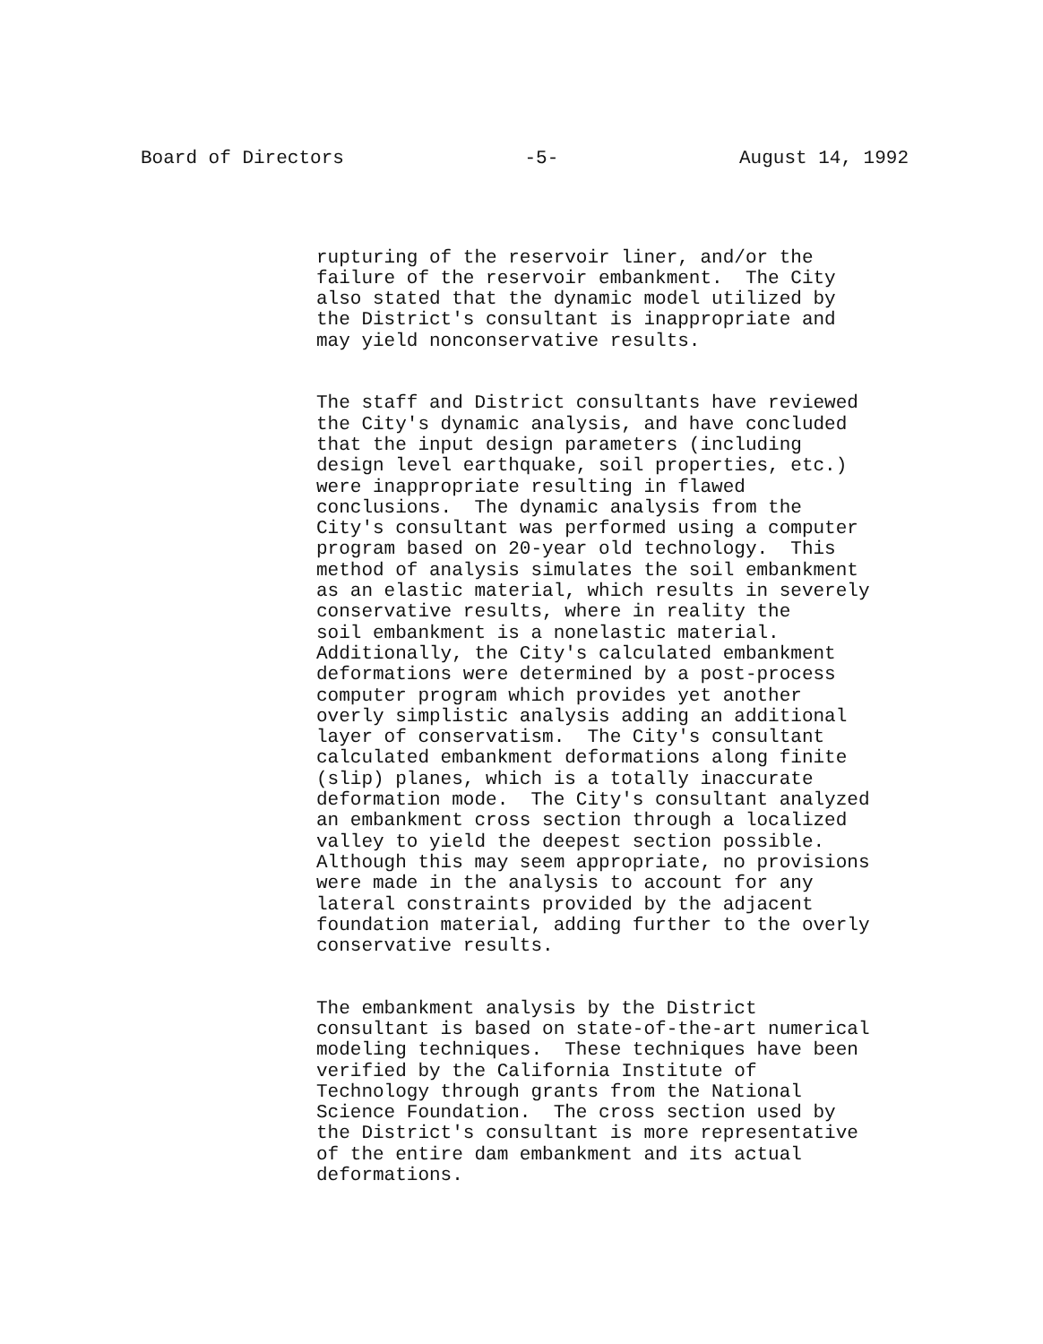Board of Directors -5- August 14, 1992
rupturing of the reservoir liner, and/or the failure of the reservoir embankment. The City also stated that the dynamic model utilized by the District's consultant is inappropriate and may yield nonconservative results.
The staff and District consultants have reviewed the City's dynamic analysis, and have concluded that the input design parameters (including design level earthquake, soil properties, etc.) were inappropriate resulting in flawed conclusions. The dynamic analysis from the City's consultant was performed using a computer program based on 20-year old technology. This method of analysis simulates the soil embankment as an elastic material, which results in severely conservative results, where in reality the soil embankment is a nonelastic material. Additionally, the City's calculated embankment deformations were determined by a post-process computer program which provides yet another overly simplistic analysis adding an additional layer of conservatism. The City's consultant calculated embankment deformations along finite (slip) planes, which is a totally inaccurate deformation mode. The City's consultant analyzed an embankment cross section through a localized valley to yield the deepest section possible. Although this may seem appropriate, no provisions were made in the analysis to account for any lateral constraints provided by the adjacent foundation material, adding further to the overly conservative results.
The embankment analysis by the District consultant is based on state-of-the-art numerical modeling techniques. These techniques have been verified by the California Institute of Technology through grants from the National Science Foundation. The cross section used by the District's consultant is more representative of the entire dam embankment and its actual deformations.